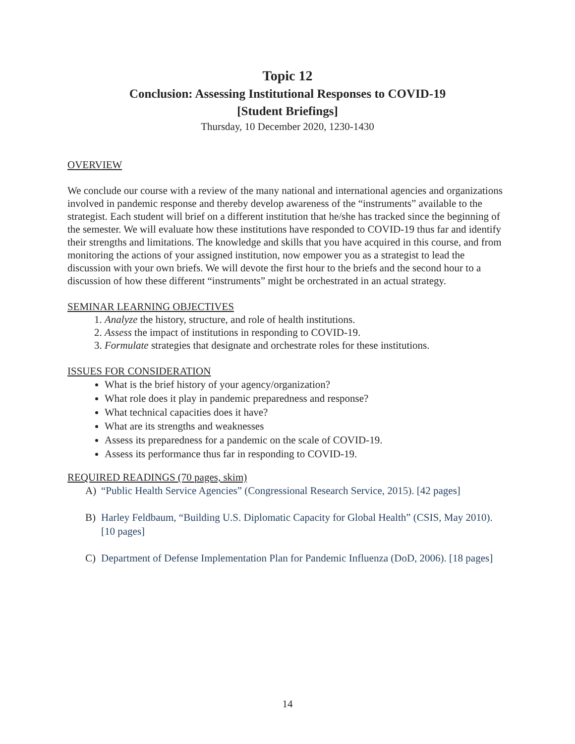Topic 12
Conclusion: Assessing Institutional Responses to COVID-19
[Student Briefings]
Thursday, 10 December 2020, 1230-1430
OVERVIEW
We conclude our course with a review of the many national and international agencies and organizations involved in pandemic response and thereby develop awareness of the “instruments” available to the strategist. Each student will brief on a different institution that he/she has tracked since the beginning of the semester. We will evaluate how these institutions have responded to COVID-19 thus far and identify their strengths and limitations. The knowledge and skills that you have acquired in this course, and from monitoring the actions of your assigned institution, now empower you as a strategist to lead the discussion with your own briefs. We will devote the first hour to the briefs and the second hour to a discussion of how these different “instruments” might be orchestrated in an actual strategy.
SEMINAR LEARNING OBJECTIVES
1. Analyze the history, structure, and role of health institutions.
2. Assess the impact of institutions in responding to COVID-19.
3. Formulate strategies that designate and orchestrate roles for these institutions.
ISSUES FOR CONSIDERATION
What is the brief history of your agency/organization?
What role does it play in pandemic preparedness and response?
What technical capacities does it have?
What are its strengths and weaknesses
Assess its preparedness for a pandemic on the scale of COVID-19.
Assess its performance thus far in responding to COVID-19.
REQUIRED READINGS (70 pages, skim)
A) “Public Health Service Agencies” (Congressional Research Service, 2015). [42 pages]
B) Harley Feldbaum, “Building U.S. Diplomatic Capacity for Global Health” (CSIS, May 2010). [10 pages]
C) Department of Defense Implementation Plan for Pandemic Influenza (DoD, 2006). [18 pages]
14